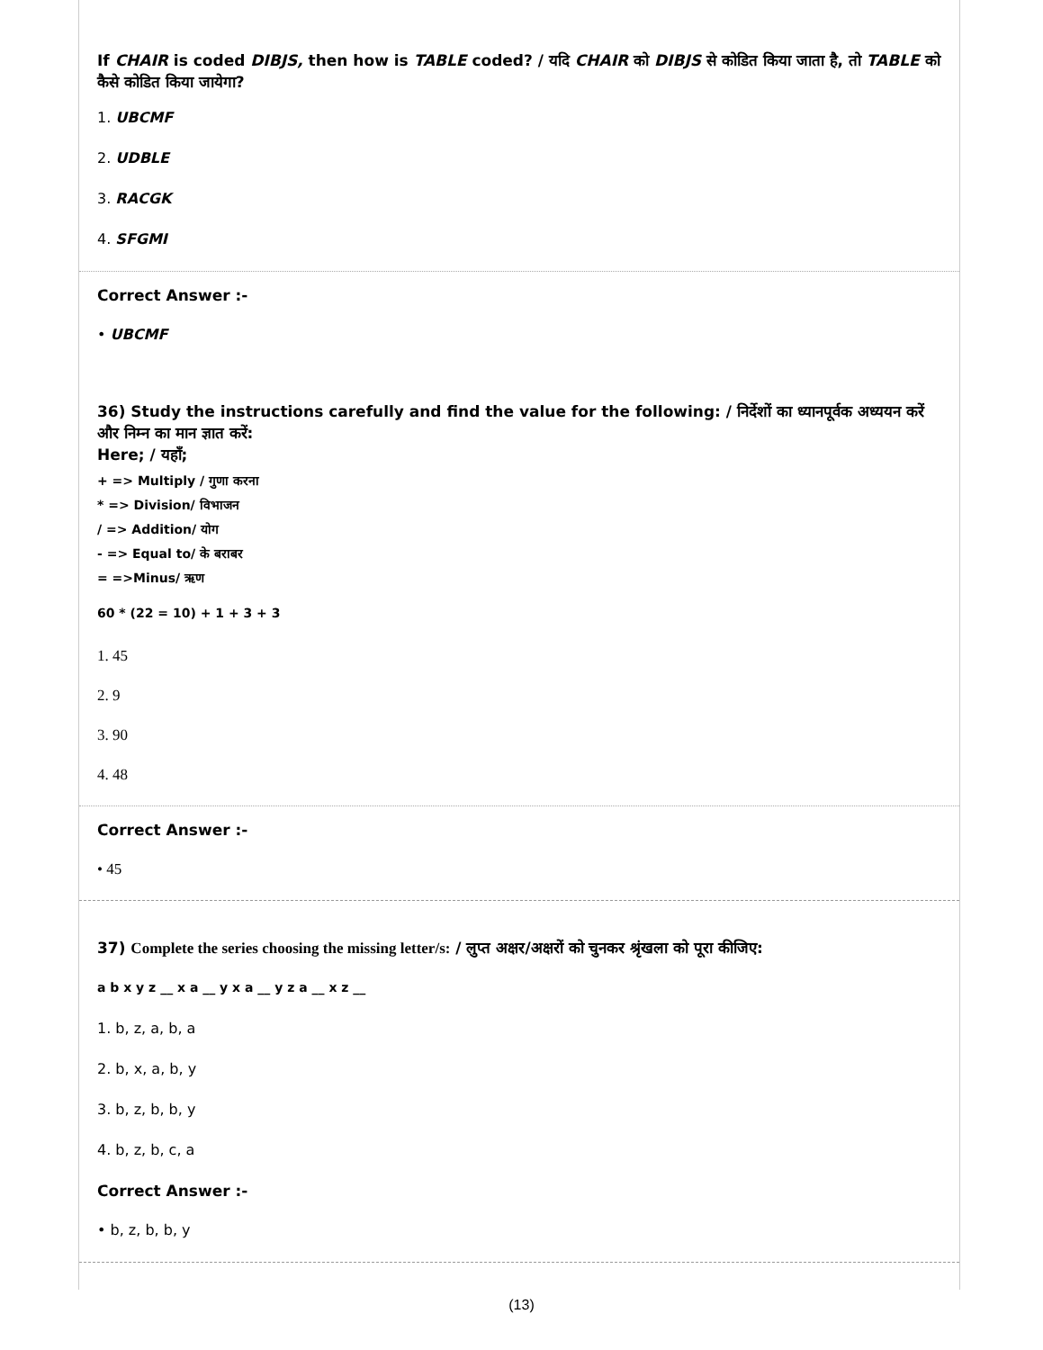If CHAIR is coded DIBJS, then how is TABLE coded? / यदि CHAIR को DIBJS से कोडित किया जाता है, तो TABLE को कैसे कोडित किया जायेगा?
1. UBCMF
2. UDBLE
3. RACGK
4. SFGMI
Correct Answer :-
• UBCMF
36) Study the instructions carefully and find the value for the following: / निर्देशों का ध्यानपूर्वक अध्ययन करें और निम्न का मान ज्ञात करें:
Here; / यहाँ;
+ => Multiply / गुणा करना
* => Division/ विभाजन
/ => Addition/ योग
- => Equal to/ के बराबर
= =>Minus/ ऋण
60 * (22 = 10) + 1 + 3 + 3
1. 45
2. 9
3. 90
4. 48
Correct Answer :-
• 45
37) Complete the series choosing the missing letter/s: / लुप्त अक्षर/अक्षरों को चुनकर श्रृंखला को पूरा कीजिए:
a b x y z __ x a __ y x a __ y z a __ x z __
1. b, z, a, b, a
2. b, x, a, b, y
3. b, z, b, b, y
4. b, z, b, c, a
Correct Answer :-
• b, z, b, b, y
(13)